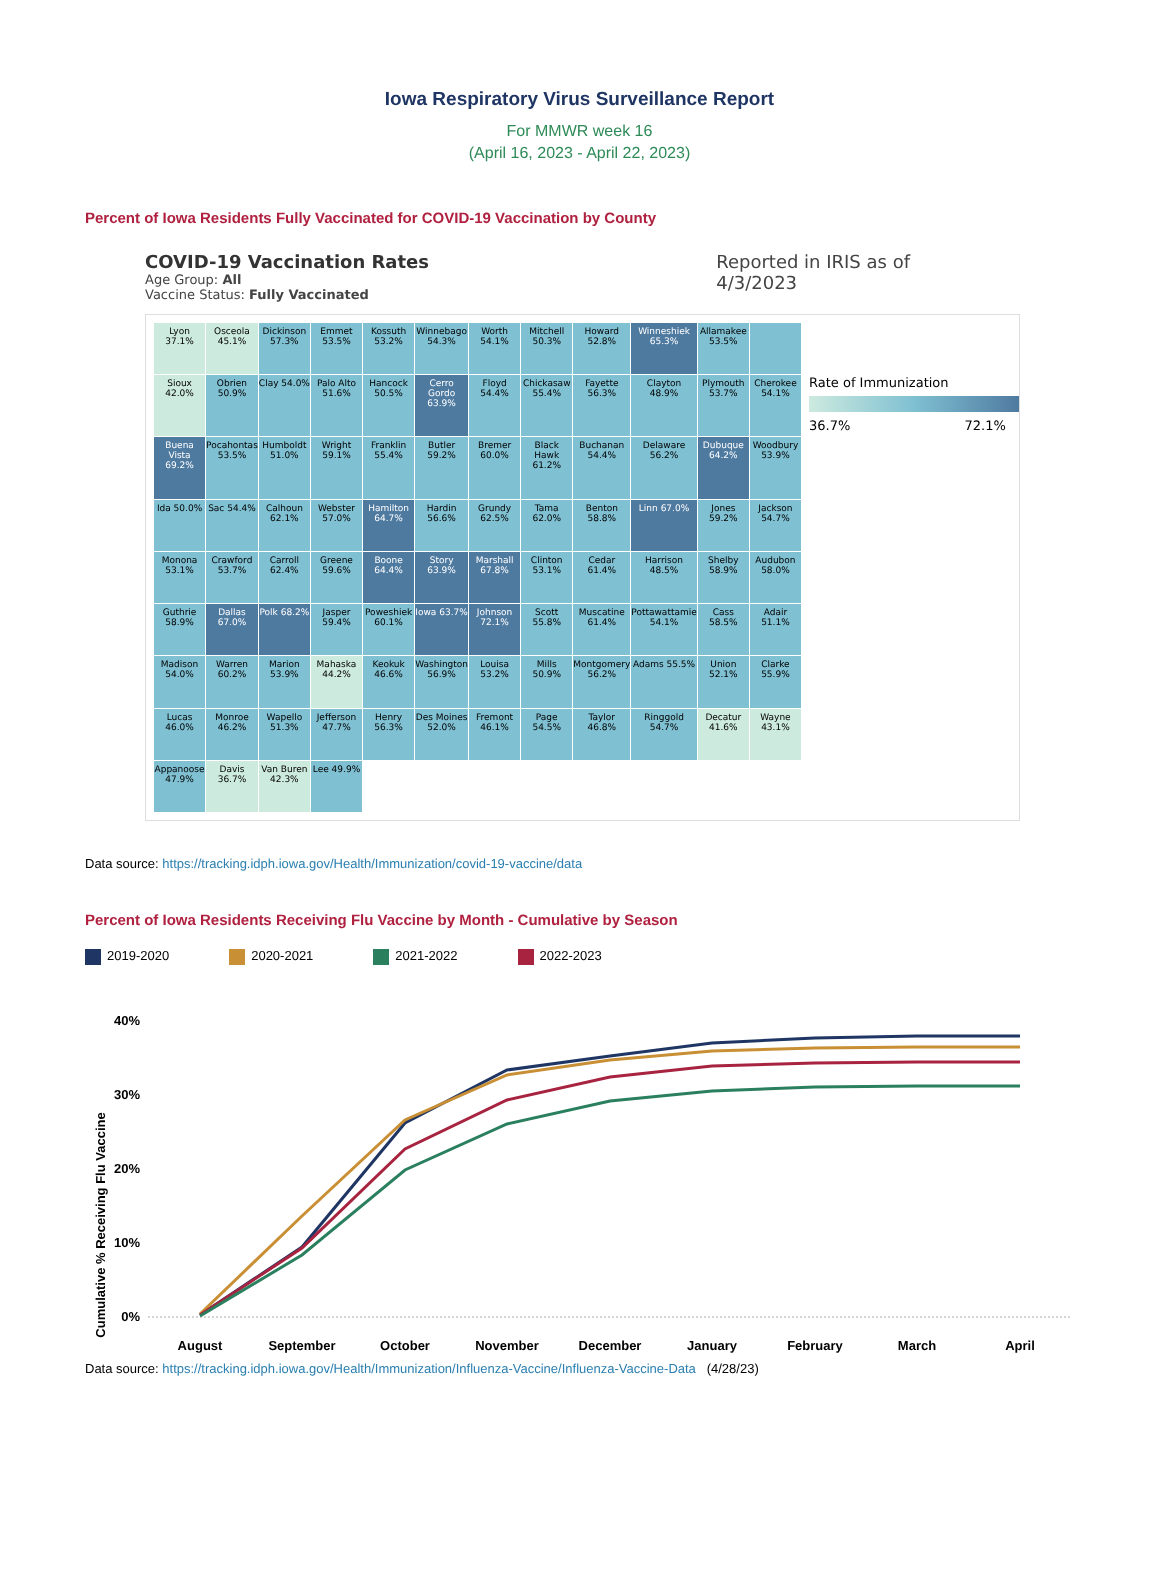Iowa Respiratory Virus Surveillance Report
For MMWR week 16
(April 16, 2023 - April 22, 2023)
Percent of Iowa Residents Fully Vaccinated for COVID-19 Vaccination by County
COVID-19 Vaccination Rates
Age Group: All
Vaccine Status: Fully Vaccinated
Reported in IRIS as of
4/3/2023
Lyon 37.1%
Osceola 45.1%
Dickinson 57.3%
Emmet 53.5%
Kossuth 53.2%
Winnebago 54.3%
Worth 54.1%
Mitchell 50.3%
Howard 52.8%
Winneshiek 65.3%
Allamakee 53.5%
Sioux 42.0%
Obrien 50.9%
Clay 54.0%
Palo Alto 51.6%
Hancock 50.5%
Cerro Gordo 63.9%
Floyd 54.4%
Chickasaw 55.4%
Fayette 56.3%
Clayton 48.9%
Plymouth 53.7%
Cherokee 54.1%
Buena Vista 69.2%
Pocahontas 53.5%
Humboldt 51.0%
Wright 59.1%
Franklin 55.4%
Butler 59.2%
Bremer 60.0%
Black Hawk 61.2%
Buchanan 54.4%
Delaware 56.2%
Dubuque 64.2%
Woodbury 53.9%
Ida 50.0%
Sac 54.4%
Calhoun 62.1%
Webster 57.0%
Hamilton 64.7%
Hardin 56.6%
Grundy 62.5%
Tama 62.0%
Benton 58.8%
Linn 67.0%
Jones 59.2%
Jackson 54.7%
Monona 53.1%
Crawford 53.7%
Carroll 62.4%
Greene 59.6%
Boone 64.4%
Story 63.9%
Marshall 67.8%
Clinton 53.1%
Cedar 61.4%
Harrison 48.5%
Shelby 58.9%
Audubon 58.0%
Guthrie 58.9%
Dallas 67.0%
Polk 68.2%
Jasper 59.4%
Poweshiek 60.1%
Iowa 63.7%
Johnson 72.1%
Scott 55.8%
Muscatine 61.4%
Pottawattamie 54.1%
Cass 58.5%
Adair 51.1%
Madison 54.0%
Warren 60.2%
Marion 53.9%
Mahaska 44.2%
Keokuk 46.6%
Washington 56.9%
Louisa 53.2%
Mills 50.9%
Montgomery 56.2%
Adams 55.5%
Union 52.1%
Clarke 55.9%
Lucas 46.0%
Monroe 46.2%
Wapello 51.3%
Jefferson 47.7%
Henry 56.3%
Des Moines 52.0%
Fremont 46.1%
Page 54.5%
Taylor 46.8%
Ringgold 54.7%
Decatur 41.6%
Wayne 43.1%
Appanoose 47.9%
Davis 36.7%
Van Buren 42.3%
Lee 49.9%
Rate of Immunization
36.7% 72.1%
Data source: https://tracking.idph.iowa.gov/Health/Immunization/covid-19-vaccine/data
Percent of Iowa Residents Receiving Flu Vaccine by Month - Cumulative by Season
2019-2020 2020-2021 2021-2022 2022-2023
Cumulative % Receiving Flu Vaccine
40%
30%
20%
10%
0%
August
September
October
November
December
January
February
March
April
Data source: https://tracking.idph.iowa.gov/Health/Immunization/Influenza-Vaccine/Influenza-Vaccine-Data (4/28/23)